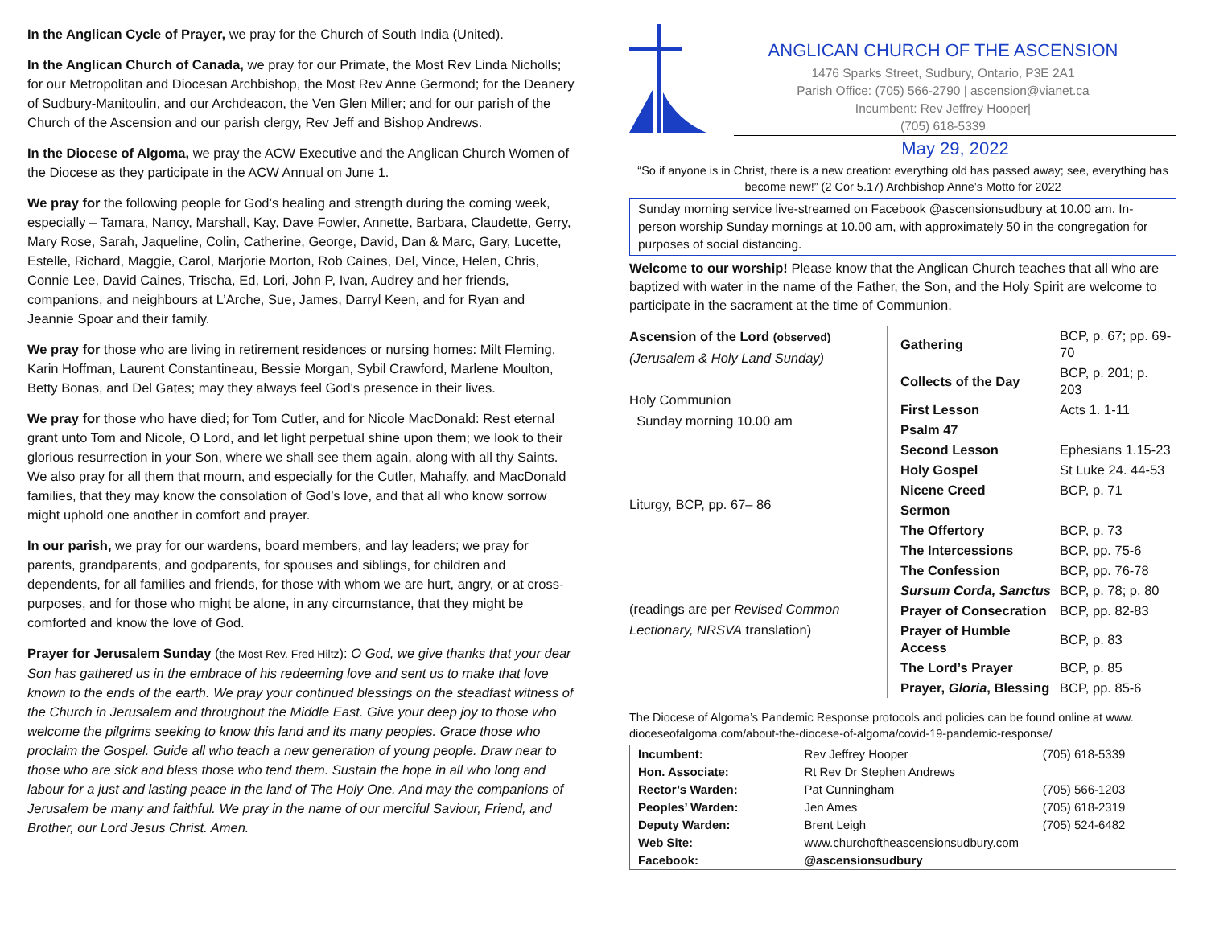In the Anglican Cycle of Prayer, we pray for the Church of South India (United).
In the Anglican Church of Canada, we pray for our Primate, the Most Rev Linda Nicholls; for our Metropolitan and Diocesan Archbishop, the Most Rev Anne Germond; for the Deanery of Sudbury-Manitoulin, and our Archdeacon, the Ven Glen Miller; and for our parish of the Church of the Ascension and our parish clergy, Rev Jeff and Bishop Andrews.
In the Diocese of Algoma, we pray the ACW Executive and the Anglican Church Women of the Diocese as they participate in the ACW Annual on June 1.
We pray for the following people for God’s healing and strength during the coming week, especially – Tamara, Nancy, Marshall, Kay, Dave Fowler, Annette, Barbara, Claudette, Gerry, Mary Rose, Sarah, Jaqueline, Colin, Catherine, George, David, Dan & Marc, Gary, Lucette, Estelle, Richard, Maggie, Carol, Marjorie Morton, Rob Caines, Del, Vince, Helen, Chris, Connie Lee, David Caines, Trischa, Ed, Lori, John P, Ivan, Audrey and her friends, companions, and neighbours at L’Arche, Sue, James, Darryl Keen, and for Ryan and Jeannie Spoar and their family.
We pray for those who are living in retirement residences or nursing homes: Milt Fleming, Karin Hoffman, Laurent Constantineau, Bessie Morgan, Sybil Crawford, Marlene Moulton, Betty Bonas, and Del Gates; may they always feel God's presence in their lives.
We pray for those who have died; for Tom Cutler, and for Nicole MacDonald: Rest eternal grant unto Tom and Nicole, O Lord, and let light perpetual shine upon them; we look to their glorious resurrection in your Son, where we shall see them again, along with all thy Saints. We also pray for all them that mourn, and especially for the Cutler, Mahaffy, and MacDonald families, that they may know the consolation of God’s love, and that all who know sorrow might uphold one another in comfort and prayer.
In our parish, we pray for our wardens, board members, and lay leaders; we pray for parents, grandparents, and godparents, for spouses and siblings, for children and dependents, for all families and friends, for those with whom we are hurt, angry, or at cross-purposes, and for those who might be alone, in any circumstance, that they might be comforted and know the love of God.
Prayer for Jerusalem Sunday (the Most Rev. Fred Hiltz): O God, we give thanks that your dear Son has gathered us in the embrace of his redeeming love and sent us to make that love known to the ends of the earth. We pray your continued blessings on the steadfast witness of the Church in Jerusalem and throughout the Middle East. Give your deep joy to those who welcome the pilgrims seeking to know this land and its many peoples. Grace those who proclaim the Gospel. Guide all who teach a new generation of young people. Draw near to those who are sick and bless those who tend them. Sustain the hope in all who long and labour for a just and lasting peace in the land of The Holy One. And may the companions of Jerusalem be many and faithful. We pray in the name of our merciful Saviour, Friend, and Brother, our Lord Jesus Christ. Amen.
ANGLICAN CHURCH OF THE ASCENSION
1476 Sparks Street, Sudbury, Ontario, P3E 2A1
Parish Office: (705) 566-2790 | ascension@vianet.ca
Incumbent: Rev Jeffrey Hooper|
(705) 618-5339
May 29, 2022
“So if anyone is in Christ, there is a new creation: everything old has passed away; see, everything has become new!” (2 Cor 5.17) Archbishop Anne’s Motto for 2022
Sunday morning service live-streamed on Facebook @ascensionsudbury at 10.00 am. In-person worship Sunday mornings at 10.00 am, with approximately 50 in the congregation for purposes of social distancing.
Welcome to our worship! Please know that the Anglican Church teaches that all who are baptized with water in the name of the Father, the Son, and the Holy Spirit are welcome to participate in the sacrament at the time of Communion.
Ascension of the Lord (observed)
(Jerusalem & Holy Land Sunday)
Holy Communion
Sunday morning 10.00 am
Liturgy, BCP, pp. 67– 86
(readings are per Revised Common Lectionary, NRSVA translation)
| Gathering | BCP, p. 67; pp. 69-70 |
| Collects of the Day | BCP, p. 201; p. 203 |
| First Lesson | Acts 1. 1-11 |
| Psalm 47 | |
| Second Lesson | Ephesians 1.15-23 |
| Holy Gospel | St Luke 24. 44-53 |
| Nicene Creed | BCP, p. 71 |
| Sermon | |
| The Offertory | BCP, p. 73 |
| The Intercessions | BCP, pp. 75-6 |
| The Confession | BCP, pp. 76-78 |
| Sursum Corda, Sanctus | BCP, p. 78; p. 80 |
| Prayer of Consecration | BCP, pp. 82-83 |
| Prayer of Humble Access | BCP, p. 83 |
| The Lord’s Prayer | BCP, p. 85 |
| Prayer, Gloria , Blessing | BCP, pp. 85-6 |
The Diocese of Algoma’s Pandemic Response protocols and policies can be found online at www. dioceseofalgoma.com/about-the-diocese-of-algoma/covid-19-pandemic-response/
| Incumbent: | Rev Jeffrey Hooper | (705) 618-5339 |
| Hon. Associate: | Rt Rev Dr Stephen Andrews | |
| Rector’s Warden: | Pat Cunningham | (705) 566-1203 |
| Peoples’ Warden: | Jen Ames | (705) 618-2319 |
| Deputy Warden: | Brent Leigh | (705) 524-6482 |
| Web Site: | www.churchoftheascensionsudbury.com | |
| Facebook: | @ascensionsudbury | |